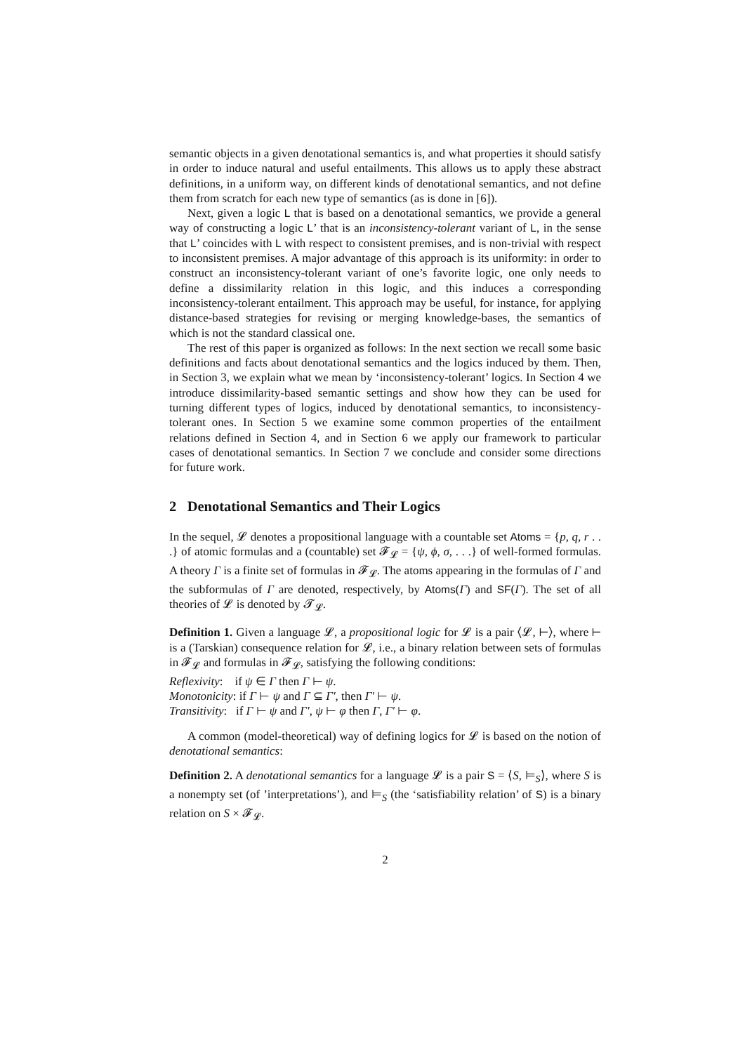semantic objects in a given denotational semantics is, and what properties it should satisfy in order to induce natural and useful entailments. This allows us to apply these abstract definitions, in a uniform way, on different kinds of denotational semantics, and not define them from scratch for each new type of semantics (as is done in [6]).
Next, given a logic L that is based on a denotational semantics, we provide a general way of constructing a logic L’ that is an inconsistency-tolerant variant of L, in the sense that L’ coincides with L with respect to consistent premises, and is non-trivial with respect to inconsistent premises. A major advantage of this approach is its uniformity: in order to construct an inconsistency-tolerant variant of one’s favorite logic, one only needs to define a dissimilarity relation in this logic, and this induces a corresponding inconsistency-tolerant entailment. This approach may be useful, for instance, for applying distance-based strategies for revising or merging knowledge-bases, the semantics of which is not the standard classical one.
The rest of this paper is organized as follows: In the next section we recall some basic definitions and facts about denotational semantics and the logics induced by them. Then, in Section 3, we explain what we mean by ‘inconsistency-tolerant’ logics. In Section 4 we introduce dissimilarity-based semantic settings and show how they can be used for turning different types of logics, induced by denotational semantics, to inconsistency-tolerant ones. In Section 5 we examine some common properties of the entailment relations defined in Section 4, and in Section 6 we apply our framework to particular cases of denotational semantics. In Section 7 we conclude and consider some directions for future work.
2 Denotational Semantics and Their Logics
In the sequel, 𝓛 denotes a propositional language with a countable set Atoms = {p, q, r . . .} of atomic formulas and a (countable) set 𝓕<sub>𝓛</sub> = {ψ, ϕ, σ, . . .} of well-formed formulas. A theory Γ is a finite set of formulas in 𝓕<sub>𝓛</sub>. The atoms appearing in the formulas of Γ and the subformulas of Γ are denoted, respectively, by Atoms(Γ) and SF(Γ). The set of all theories of 𝓛 is denoted by 𝓣<sub>𝓛</sub>.
Definition 1. Given a language 𝓛, a propositional logic for 𝓛 is a pair ⟨𝓛, ⊢⟩, where ⊢ is a (Tarskian) consequence relation for 𝓛, i.e., a binary relation between sets of formulas in 𝓕<sub>𝓛</sub> and formulas in 𝓕<sub>𝓛</sub>, satisfying the following conditions:
Reflexivity: if ψ ∈ Γ then Γ ⊢ ψ.
Monotonicity: if Γ ⊢ ψ and Γ ⊆ Γ′, then Γ′ ⊢ ψ.
Transitivity: if Γ ⊢ ψ and Γ′, ψ ⊢ φ then Γ, Γ′ ⊢ φ.
A common (model-theoretical) way of defining logics for 𝓛 is based on the notion of denotational semantics:
Definition 2. A denotational semantics for a language 𝓛 is a pair S = ⟨S, ⊨<sub>S</sub>⟩, where S is a nonempty set (of ’interpretations’), and ⊨<sub>S</sub> (the ‘satisfiability relation’ of S) is a binary relation on S × 𝓕<sub>𝓛</sub>.
2